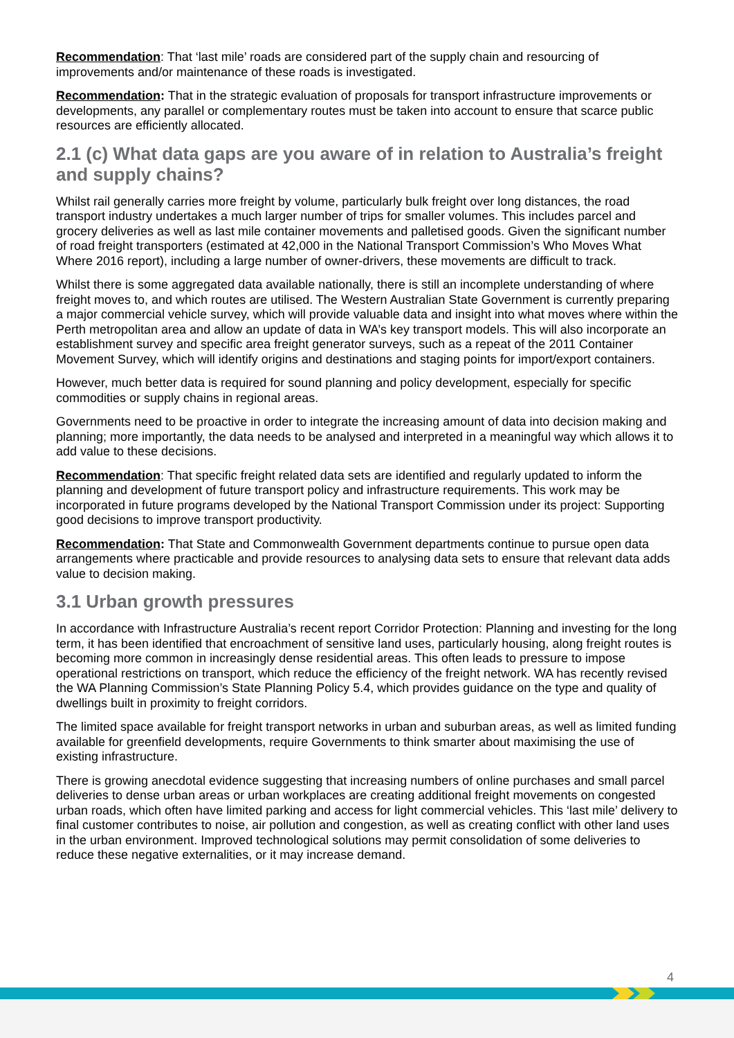Recommendation: That ‘last mile’ roads are considered part of the supply chain and resourcing of improvements and/or maintenance of these roads is investigated.
Recommendation: That in the strategic evaluation of proposals for transport infrastructure improvements or developments, any parallel or complementary routes must be taken into account to ensure that scarce public resources are efficiently allocated.
2.1 (c) What data gaps are you aware of in relation to Australia’s freight and supply chains?
Whilst rail generally carries more freight by volume, particularly bulk freight over long distances, the road transport industry undertakes a much larger number of trips for smaller volumes. This includes parcel and grocery deliveries as well as last mile container movements and palletised goods. Given the significant number of road freight transporters (estimated at 42,000 in the National Transport Commission’s Who Moves What Where 2016 report), including a large number of owner-drivers, these movements are difficult to track.
Whilst there is some aggregated data available nationally, there is still an incomplete understanding of where freight moves to, and which routes are utilised. The Western Australian State Government is currently preparing a major commercial vehicle survey, which will provide valuable data and insight into what moves where within the Perth metropolitan area and allow an update of data in WA’s key transport models. This will also incorporate an establishment survey and specific area freight generator surveys, such as a repeat of the 2011 Container Movement Survey, which will identify origins and destinations and staging points for import/export containers.
However, much better data is required for sound planning and policy development, especially for specific commodities or supply chains in regional areas.
Governments need to be proactive in order to integrate the increasing amount of data into decision making and planning; more importantly, the data needs to be analysed and interpreted in a meaningful way which allows it to add value to these decisions.
Recommendation: That specific freight related data sets are identified and regularly updated to inform the planning and development of future transport policy and infrastructure requirements. This work may be incorporated in future programs developed by the National Transport Commission under its project: Supporting good decisions to improve transport productivity.
Recommendation: That State and Commonwealth Government departments continue to pursue open data arrangements where practicable and provide resources to analysing data sets to ensure that relevant data adds value to decision making.
3.1 Urban growth pressures
In accordance with Infrastructure Australia’s recent report Corridor Protection: Planning and investing for the long term, it has been identified that encroachment of sensitive land uses, particularly housing, along freight routes is becoming more common in increasingly dense residential areas. This often leads to pressure to impose operational restrictions on transport, which reduce the efficiency of the freight network. WA has recently revised the WA Planning Commission’s State Planning Policy 5.4, which provides guidance on the type and quality of dwellings built in proximity to freight corridors.
The limited space available for freight transport networks in urban and suburban areas, as well as limited funding available for greenfield developments, require Governments to think smarter about maximising the use of existing infrastructure.
There is growing anecdotal evidence suggesting that increasing numbers of online purchases and small parcel deliveries to dense urban areas or urban workplaces are creating additional freight movements on congested urban roads, which often have limited parking and access for light commercial vehicles. This ‘last mile’ delivery to final customer contributes to noise, air pollution and congestion, as well as creating conflict with other land uses in the urban environment. Improved technological solutions may permit consolidation of some deliveries to reduce these negative externalities, or it may increase demand.
4